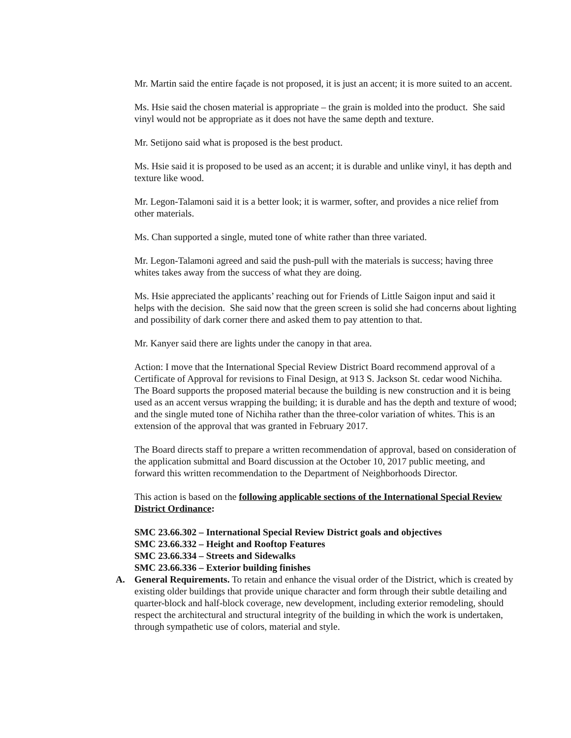Mr. Martin said the entire façade is not proposed, it is just an accent; it is more suited to an accent.
Ms. Hsie said the chosen material is appropriate – the grain is molded into the product. She said vinyl would not be appropriate as it does not have the same depth and texture.
Mr. Setijono said what is proposed is the best product.
Ms. Hsie said it is proposed to be used as an accent; it is durable and unlike vinyl, it has depth and texture like wood.
Mr. Legon-Talamoni said it is a better look; it is warmer, softer, and provides a nice relief from other materials.
Ms. Chan supported a single, muted tone of white rather than three variated.
Mr. Legon-Talamoni agreed and said the push-pull with the materials is success; having three whites takes away from the success of what they are doing.
Ms. Hsie appreciated the applicants’ reaching out for Friends of Little Saigon input and said it helps with the decision. She said now that the green screen is solid she had concerns about lighting and possibility of dark corner there and asked them to pay attention to that.
Mr. Kanyer said there are lights under the canopy in that area.
Action: I move that the International Special Review District Board recommend approval of a Certificate of Approval for revisions to Final Design, at 913 S. Jackson St. cedar wood Nichiha. The Board supports the proposed material because the building is new construction and it is being used as an accent versus wrapping the building; it is durable and has the depth and texture of wood; and the single muted tone of Nichiha rather than the three-color variation of whites. This is an extension of the approval that was granted in February 2017.
The Board directs staff to prepare a written recommendation of approval, based on consideration of the application submittal and Board discussion at the October 10, 2017 public meeting, and forward this written recommendation to the Department of Neighborhoods Director.
This action is based on the following applicable sections of the International Special Review District Ordinance:
SMC 23.66.302 – International Special Review District goals and objectives
SMC 23.66.332 – Height and Rooftop Features
SMC 23.66.334 – Streets and Sidewalks
SMC 23.66.336 – Exterior building finishes
A. General Requirements. To retain and enhance the visual order of the District, which is created by existing older buildings that provide unique character and form through their subtle detailing and quarter-block and half-block coverage, new development, including exterior remodeling, should respect the architectural and structural integrity of the building in which the work is undertaken, through sympathetic use of colors, material and style.